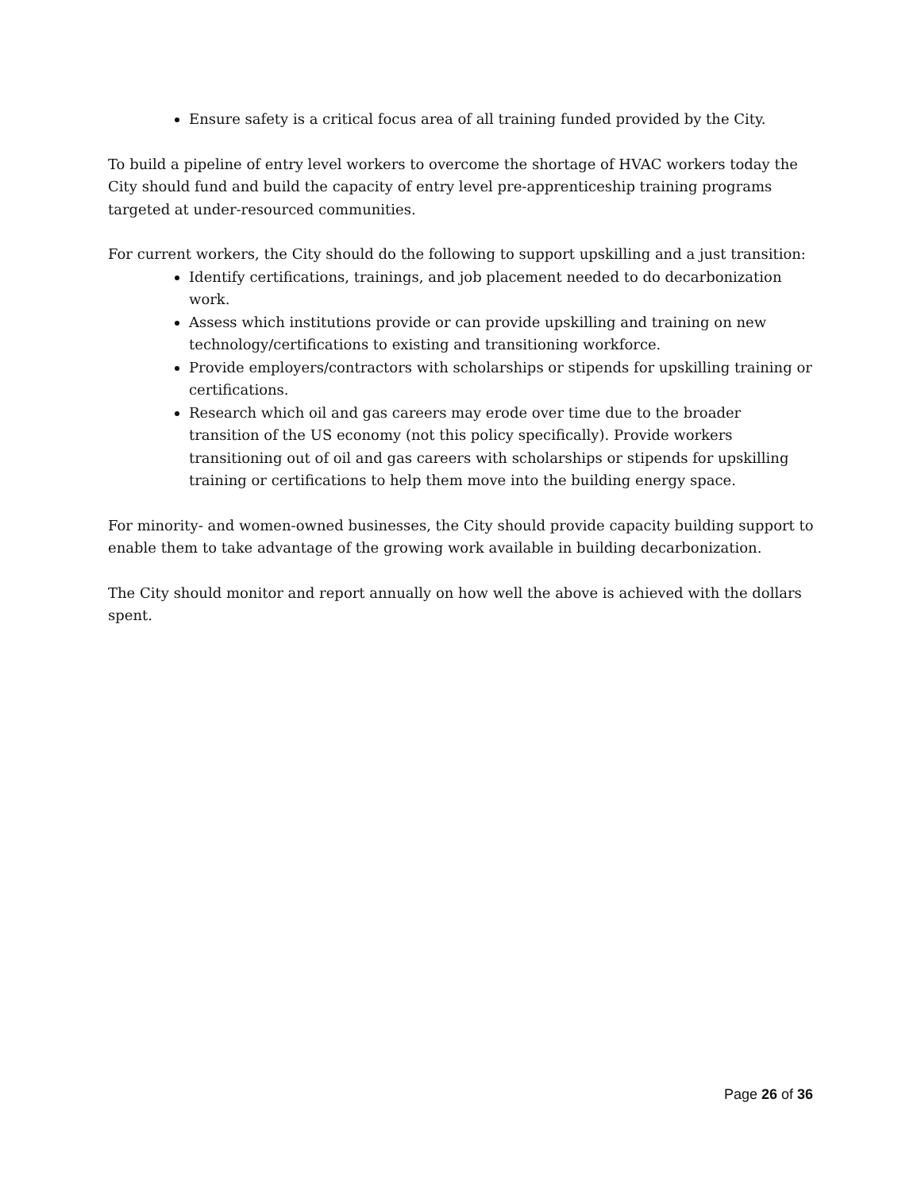Ensure safety is a critical focus area of all training funded provided by the City.
To build a pipeline of entry level workers to overcome the shortage of HVAC workers today the City should fund and build the capacity of entry level pre-apprenticeship training programs targeted at under-resourced communities.
For current workers, the City should do the following to support upskilling and a just transition:
Identify certifications, trainings, and job placement needed to do decarbonization work.
Assess which institutions provide or can provide upskilling and training on new technology/certifications to existing and transitioning workforce.
Provide employers/contractors with scholarships or stipends for upskilling training or certifications.
Research which oil and gas careers may erode over time due to the broader transition of the US economy (not this policy specifically). Provide workers transitioning out of oil and gas careers with scholarships or stipends for upskilling training or certifications to help them move into the building energy space.
For minority- and women-owned businesses, the City should provide capacity building support to enable them to take advantage of the growing work available in building decarbonization.
The City should monitor and report annually on how well the above is achieved with the dollars spent.
Page 26 of 36